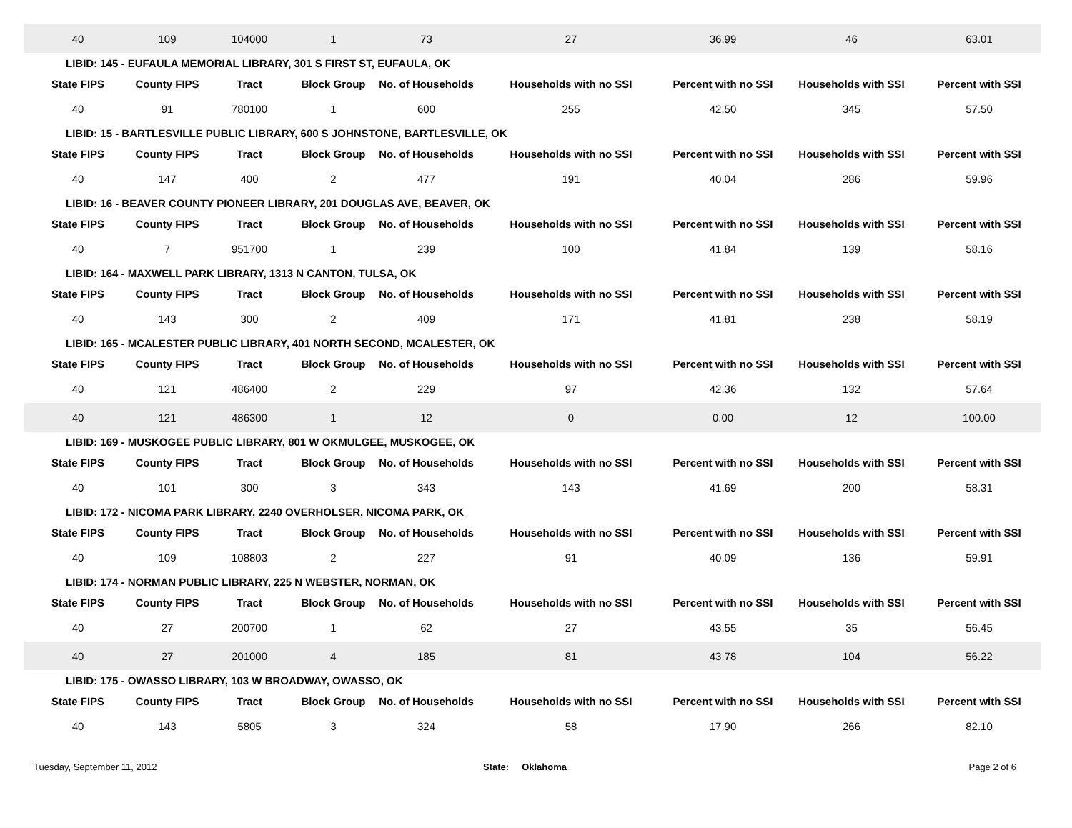| 40 | 109 | 104000 | 1 | 73 | 27 | 36.99 | 46 | 63.01 |
| LIBID: 145 - EUFAULA MEMORIAL LIBRARY, 301 S FIRST ST, EUFAULA, OK | | | | | | | | |
| State FIPS | County FIPS | Tract | Block Group | No. of Households | Households with no SSI | Percent with no SSI | Households with SSI | Percent with SSI |
| 40 | 91 | 780100 | 1 | 600 | 255 | 42.50 | 345 | 57.50 |
| LIBID: 15 - BARTLESVILLE PUBLIC LIBRARY, 600 S JOHNSTONE, BARTLESVILLE, OK | | | | | | | | |
| State FIPS | County FIPS | Tract | Block Group | No. of Households | Households with no SSI | Percent with no SSI | Households with SSI | Percent with SSI |
| 40 | 147 | 400 | 2 | 477 | 191 | 40.04 | 286 | 59.96 |
| LIBID: 16 - BEAVER COUNTY PIONEER LIBRARY, 201 DOUGLAS AVE, BEAVER, OK | | | | | | | | |
| State FIPS | County FIPS | Tract | Block Group | No. of Households | Households with no SSI | Percent with no SSI | Households with SSI | Percent with SSI |
| 40 | 7 | 951700 | 1 | 239 | 100 | 41.84 | 139 | 58.16 |
| LIBID: 164 - MAXWELL PARK LIBRARY, 1313 N CANTON, TULSA, OK | | | | | | | | |
| State FIPS | County FIPS | Tract | Block Group | No. of Households | Households with no SSI | Percent with no SSI | Households with SSI | Percent with SSI |
| 40 | 143 | 300 | 2 | 409 | 171 | 41.81 | 238 | 58.19 |
| LIBID: 165 - MCALESTER PUBLIC LIBRARY, 401 NORTH SECOND, MCALESTER, OK | | | | | | | | |
| State FIPS | County FIPS | Tract | Block Group | No. of Households | Households with no SSI | Percent with no SSI | Households with SSI | Percent with SSI |
| 40 | 121 | 486400 | 2 | 229 | 97 | 42.36 | 132 | 57.64 |
| 40 | 121 | 486300 | 1 | 12 | 0 | 0.00 | 12 | 100.00 |
| LIBID: 169 - MUSKOGEE PUBLIC LIBRARY, 801 W OKMULGEE, MUSKOGEE, OK | | | | | | | | |
| State FIPS | County FIPS | Tract | Block Group | No. of Households | Households with no SSI | Percent with no SSI | Households with SSI | Percent with SSI |
| 40 | 101 | 300 | 3 | 343 | 143 | 41.69 | 200 | 58.31 |
| LIBID: 172 - NICOMA PARK LIBRARY, 2240 OVERHOLSER, NICOMA PARK, OK | | | | | | | | |
| State FIPS | County FIPS | Tract | Block Group | No. of Households | Households with no SSI | Percent with no SSI | Households with SSI | Percent with SSI |
| 40 | 109 | 108803 | 2 | 227 | 91 | 40.09 | 136 | 59.91 |
| LIBID: 174 - NORMAN PUBLIC LIBRARY, 225 N WEBSTER, NORMAN, OK | | | | | | | | |
| State FIPS | County FIPS | Tract | Block Group | No. of Households | Households with no SSI | Percent with no SSI | Households with SSI | Percent with SSI |
| 40 | 27 | 200700 | 1 | 62 | 27 | 43.55 | 35 | 56.45 |
| 40 | 27 | 201000 | 4 | 185 | 81 | 43.78 | 104 | 56.22 |
| LIBID: 175 - OWASSO LIBRARY, 103 W BROADWAY, OWASSO, OK | | | | | | | | |
| State FIPS | County FIPS | Tract | Block Group | No. of Households | Households with no SSI | Percent with no SSI | Households with SSI | Percent with SSI |
| 40 | 143 | 5805 | 3 | 324 | 58 | 17.90 | 266 | 82.10 |
Tuesday, September 11, 2012 State: Oklahoma Page 2 of 6